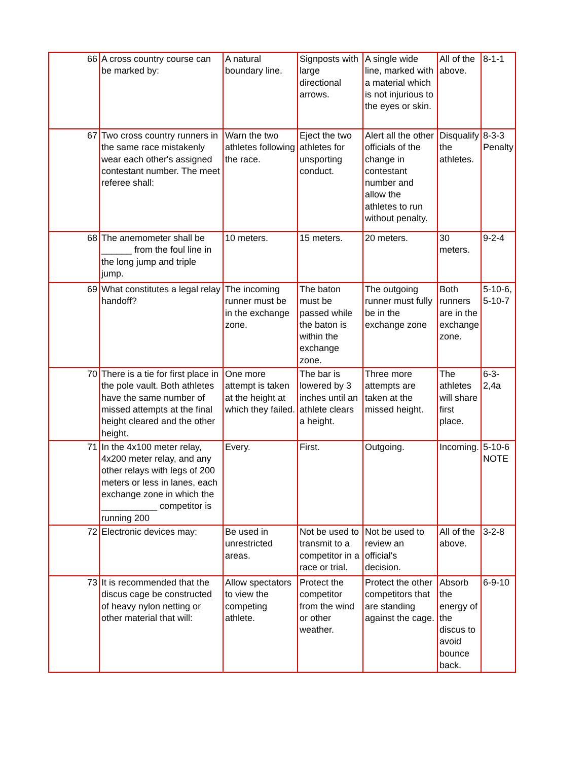| 66 | A cross country course can be marked by: | A natural boundary line. | Signposts with large directional arrows. | A single wide line, marked with a material which is not injurious to the eyes or skin. | All of the above. | 8-1-1 |
| 67 | Two cross country runners in the same race mistakenly wear each other's assigned contestant number. The meet referee shall: | Warn the two athletes following the race. | Eject the two athletes for unsporting conduct. | Alert all the other officials of the change in contestant number and allow the athletes to run without penalty. | Disqualify the athletes. | 8-3-3 Penalty |
| 68 | The anemometer shall be ______ from the foul line in the long jump and triple jump. | 10 meters. | 15 meters. | 20 meters. | 30 meters. | 9-2-4 |
| 69 | What constitutes a legal relay handoff? | The incoming runner must be in the exchange zone. | The baton must be passed while the baton is within the exchange zone. | The outgoing runner must fully be in the exchange zone | Both runners are in the exchange zone. | 5-10-6, 5-10-7 |
| 70 | There is a tie for first place in the pole vault. Both athletes have the same number of missed attempts at the final height cleared and the other height. | One more attempt is taken at the height at which they failed. | The bar is lowered by 3 inches until an athlete clears a height. | Three more attempts are taken at the missed height. | The athletes will share first place. | 6-3-2,4a |
| 71 | In the 4x100 meter relay, 4x200 meter relay, and any other relays with legs of 200 meters or less in lanes, each exchange zone in which the ___________ competitor is running 200 | Every. | First. | Outgoing. | Incoming. | 5-10-6 NOTE |
| 72 | Electronic devices may: | Be used in unrestricted areas. | Not be used to transmit to a competitor in a race or trial. | Not be used to review an official's decision. | All of the above. | 3-2-8 |
| 73 | It is recommended that the discus cage be constructed of heavy nylon netting or other material that will: | Allow spectators to view the competing athlete. | Protect the competitor from the wind or other weather. | Protect the other competitors that are standing against the cage. | Absorb the energy of the discus to avoid bounce back. | 6-9-10 |